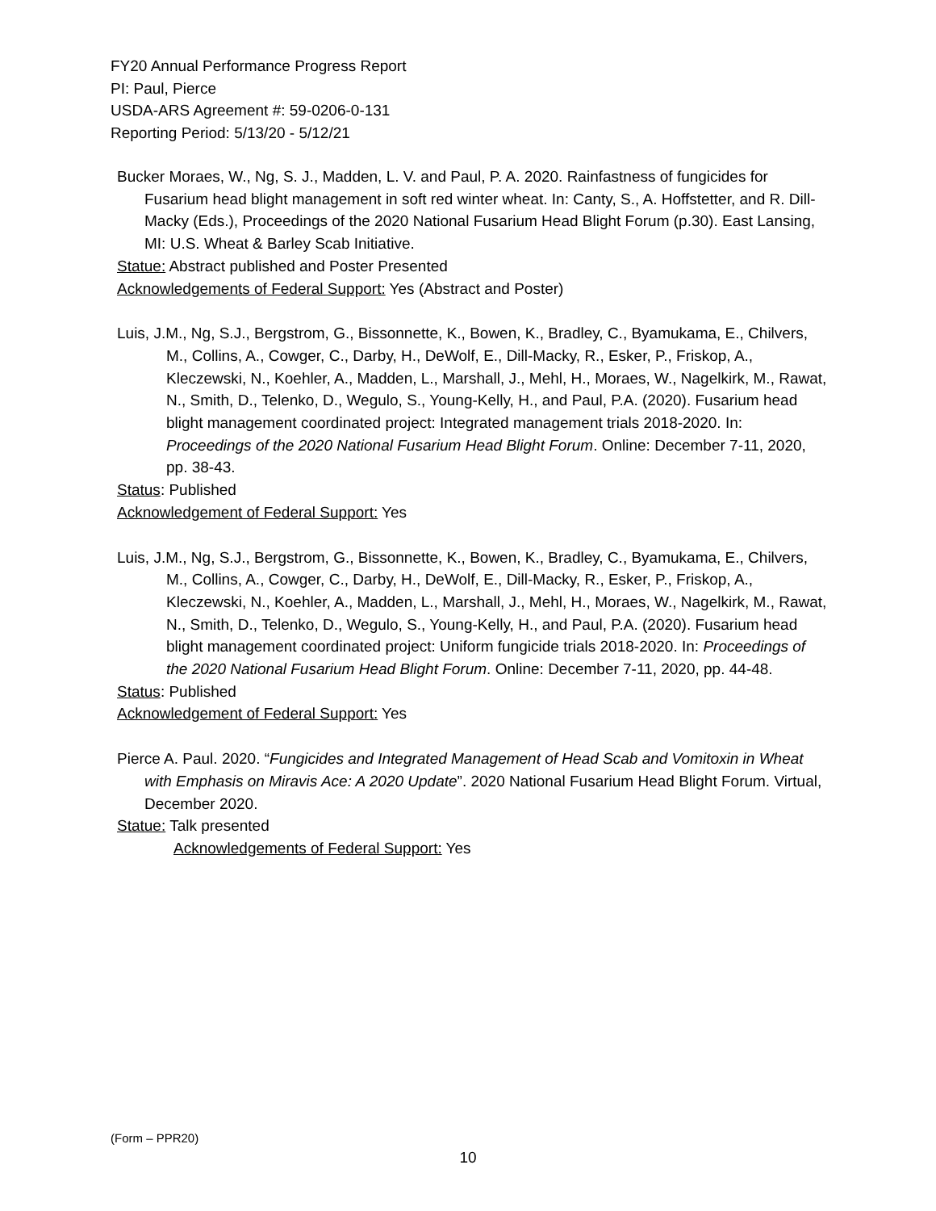FY20 Annual Performance Progress Report
PI: Paul, Pierce
USDA-ARS Agreement #: 59-0206-0-131
Reporting Period: 5/13/20 - 5/12/21
Bucker Moraes, W., Ng, S. J., Madden, L. V. and Paul, P. A. 2020. Rainfastness of fungicides for Fusarium head blight management in soft red winter wheat. In: Canty, S., A. Hoffstetter, and R. Dill-Macky (Eds.), Proceedings of the 2020 National Fusarium Head Blight Forum (p.30). East Lansing, MI: U.S. Wheat & Barley Scab Initiative.
Statue: Abstract published and Poster Presented
Acknowledgements of Federal Support: Yes (Abstract and Poster)
Luis, J.M., Ng, S.J., Bergstrom, G., Bissonnette, K., Bowen, K., Bradley, C., Byamukama, E., Chilvers, M., Collins, A., Cowger, C., Darby, H., DeWolf, E., Dill-Macky, R., Esker, P., Friskop, A., Kleczewski, N., Koehler, A., Madden, L., Marshall, J., Mehl, H., Moraes, W., Nagelkirk, M., Rawat, N., Smith, D., Telenko, D., Wegulo, S., Young-Kelly, H., and Paul, P.A. (2020). Fusarium head blight management coordinated project: Integrated management trials 2018-2020. In: Proceedings of the 2020 National Fusarium Head Blight Forum. Online: December 7-11, 2020, pp. 38-43.
Status: Published
Acknowledgement of Federal Support: Yes
Luis, J.M., Ng, S.J., Bergstrom, G., Bissonnette, K., Bowen, K., Bradley, C., Byamukama, E., Chilvers, M., Collins, A., Cowger, C., Darby, H., DeWolf, E., Dill-Macky, R., Esker, P., Friskop, A., Kleczewski, N., Koehler, A., Madden, L., Marshall, J., Mehl, H., Moraes, W., Nagelkirk, M., Rawat, N., Smith, D., Telenko, D., Wegulo, S., Young-Kelly, H., and Paul, P.A. (2020). Fusarium head blight management coordinated project: Uniform fungicide trials 2018-2020. In: Proceedings of the 2020 National Fusarium Head Blight Forum. Online: December 7-11, 2020, pp. 44-48.
Status: Published
Acknowledgement of Federal Support: Yes
Pierce A. Paul. 2020. “Fungicides and Integrated Management of Head Scab and Vomitoxin in Wheat with Emphasis on Miravis Ace: A 2020 Update”. 2020 National Fusarium Head Blight Forum. Virtual, December 2020.
Statue: Talk presented
Acknowledgements of Federal Support: Yes
(Form – PPR20)
10